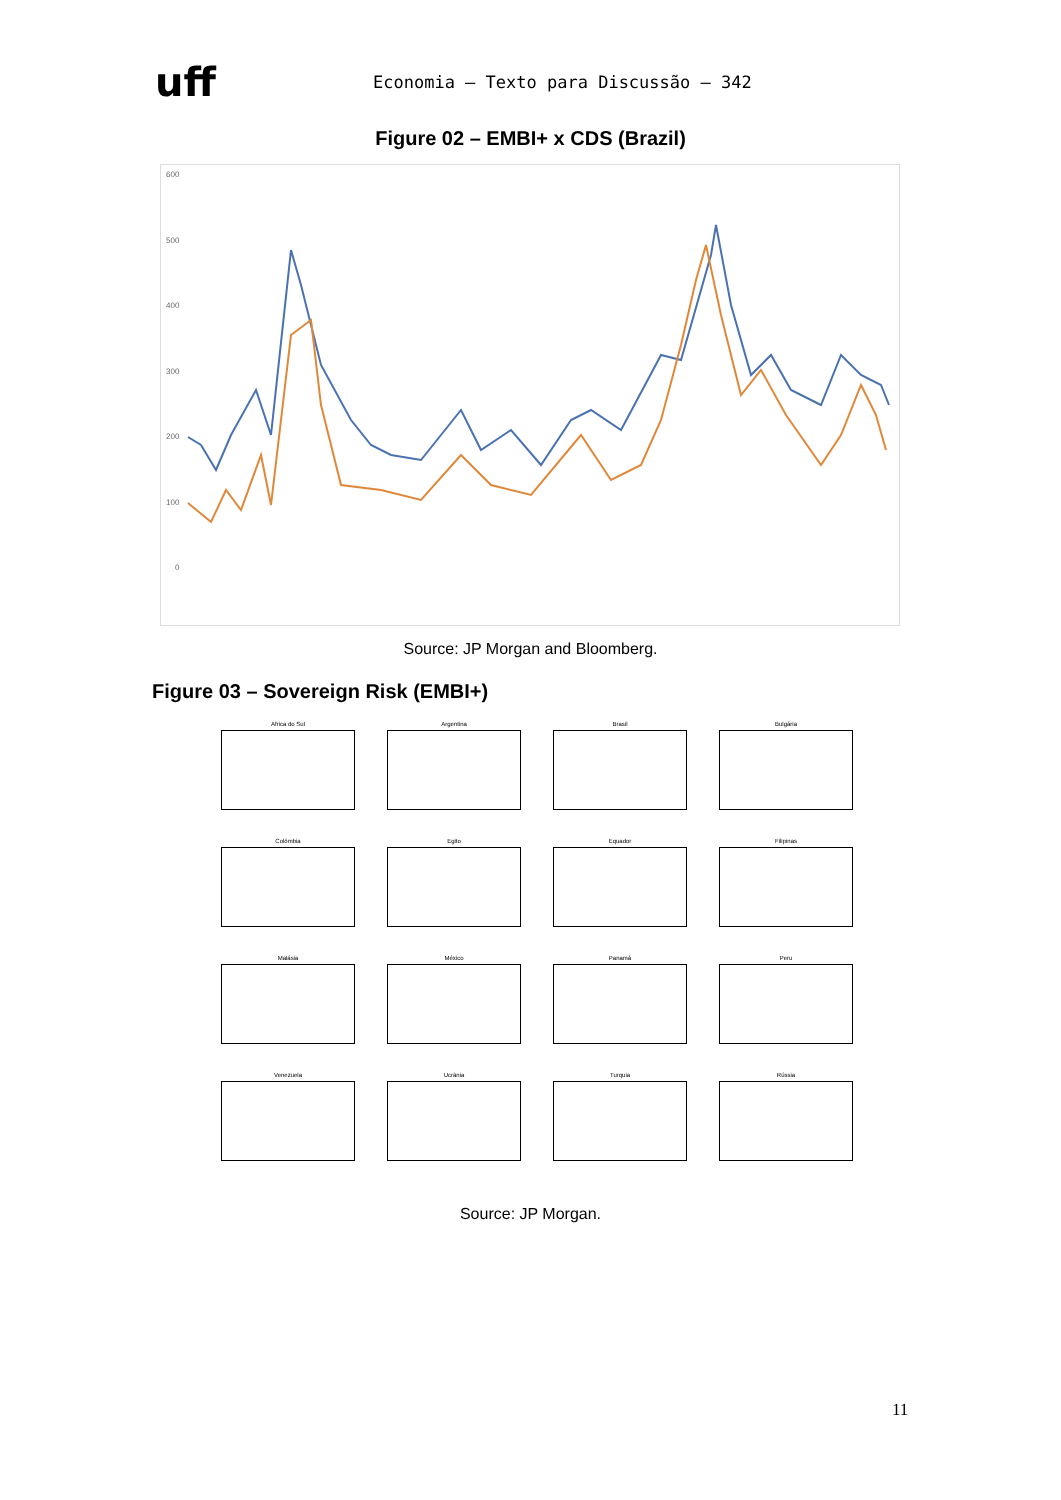uff
Economia – Texto para Discussão – 342
Figure 02 – EMBI+ x CDS (Brazil)
600
500
400
300
200
100
0
Source: JP Morgan and Bloomberg.
Figure 03 – Sovereign Risk (EMBI+)
Africa do Sul
Argentina
Brasil
Bulgária
Colômbia
Egito
Equador
Filipinas
Malásia
México
Panamá
Peru
Venezuela
Ucrânia
Turquia
Rússia
Source: JP Morgan.
11